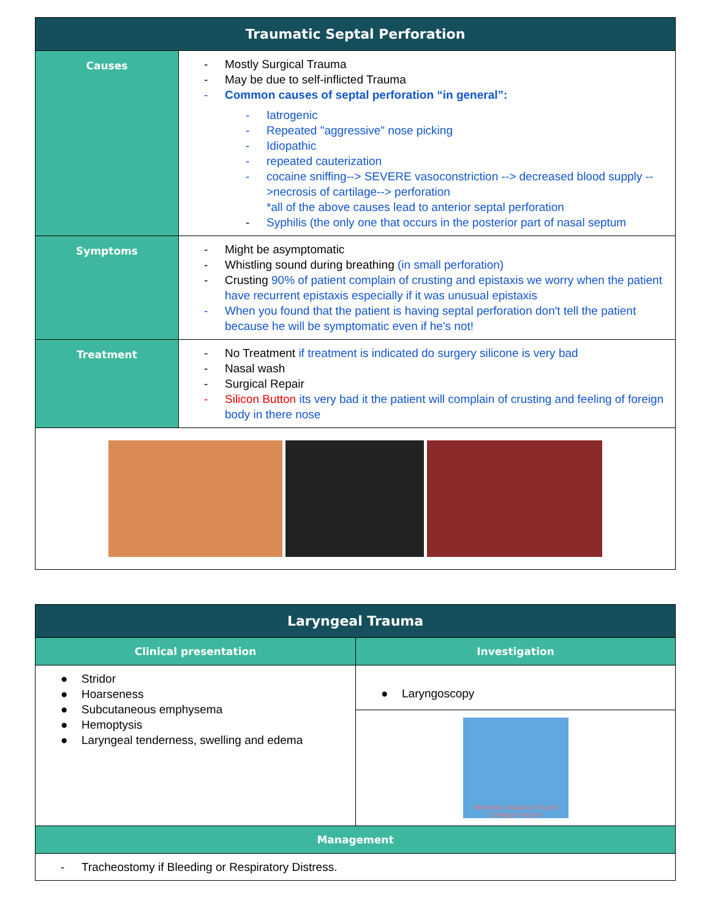| Traumatic Septal Perforation | |
| --- | --- |
| Causes | - Mostly Surgical Trauma - May be due to self-inflicted Trauma - Common causes of septal perforation “in general”: - Iatrogenic - Repeated "aggressive" nose picking - Idiopathic - repeated cauterization - cocaine sniffing--> SEVERE vasoconstriction --> decreased blood supply -->necrosis of cartilage--> perforation *all of the above causes lead to anterior septal perforation - Syphilis (the only one that occurs in the posterior part of nasal septum |
| Symptoms | - Might be asymptomatic - Whistling sound during breathing (in small perforation) - Crusting 90% of patient complain of crusting and epistaxis we worry when the patient have recurrent epistaxis especially if it was unusual epistaxis - When you found that the patient is having septal perforation don't tell the patient because he will be symptomatic even if he's not! |
| Treatment | - No Treatment if treatment is indicated do surgery silicone is very bad - Nasal wash - Surgical Repair - Silicon Button its very bad it the patient will complain of crusting and feeling of foreign body in there nose |
| Laryngeal Trauma | |
| --- | --- |
| Clinical presentation | Investigation |
| ● Stridor ● Hoarseness ● Subcutaneous emphysema ● Hemoptysis ● Laryngeal tenderness, swelling and edema | ● Laryngoscopy |
| | Minimally Displaced Thyroid Cartilage Fracture |
| Management | |
| - Tracheostomy if Bleeding or Respiratory Distress. | |